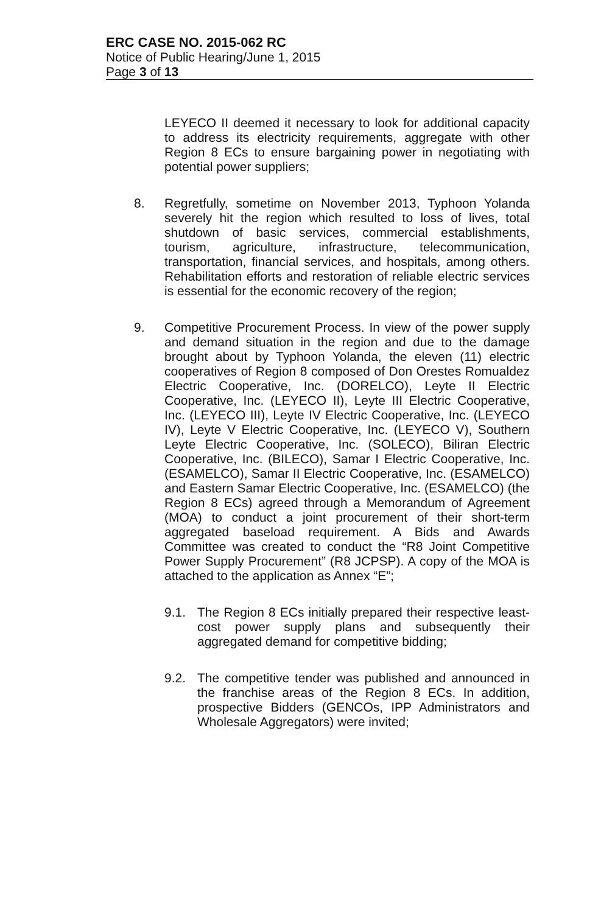ERC CASE NO. 2015-062 RC
Notice of Public Hearing/June 1, 2015
Page 3 of 13
LEYECO II deemed it necessary to look for additional capacity to address its electricity requirements, aggregate with other Region 8 ECs to ensure bargaining power in negotiating with potential power suppliers;
8. Regretfully, sometime on November 2013, Typhoon Yolanda severely hit the region which resulted to loss of lives, total shutdown of basic services, commercial establishments, tourism, agriculture, infrastructure, telecommunication, transportation, financial services, and hospitals, among others. Rehabilitation efforts and restoration of reliable electric services is essential for the economic recovery of the region;
9. Competitive Procurement Process. In view of the power supply and demand situation in the region and due to the damage brought about by Typhoon Yolanda, the eleven (11) electric cooperatives of Region 8 composed of Don Orestes Romualdez Electric Cooperative, Inc. (DORELCO), Leyte II Electric Cooperative, Inc. (LEYECO II), Leyte III Electric Cooperative, Inc. (LEYECO III), Leyte IV Electric Cooperative, Inc. (LEYECO IV), Leyte V Electric Cooperative, Inc. (LEYECO V), Southern Leyte Electric Cooperative, Inc. (SOLECO), Biliran Electric Cooperative, Inc. (BILECO), Samar I Electric Cooperative, Inc. (ESAMELCO), Samar II Electric Cooperative, Inc. (ESAMELCO) and Eastern Samar Electric Cooperative, Inc. (ESAMELCO) (the Region 8 ECs) agreed through a Memorandum of Agreement (MOA) to conduct a joint procurement of their short-term aggregated baseload requirement. A Bids and Awards Committee was created to conduct the “R8 Joint Competitive Power Supply Procurement” (R8 JCPSP). A copy of the MOA is attached to the application as Annex “E”;
9.1. The Region 8 ECs initially prepared their respective least-cost power supply plans and subsequently their aggregated demand for competitive bidding;
9.2. The competitive tender was published and announced in the franchise areas of the Region 8 ECs. In addition, prospective Bidders (GENCOs, IPP Administrators and Wholesale Aggregators) were invited;